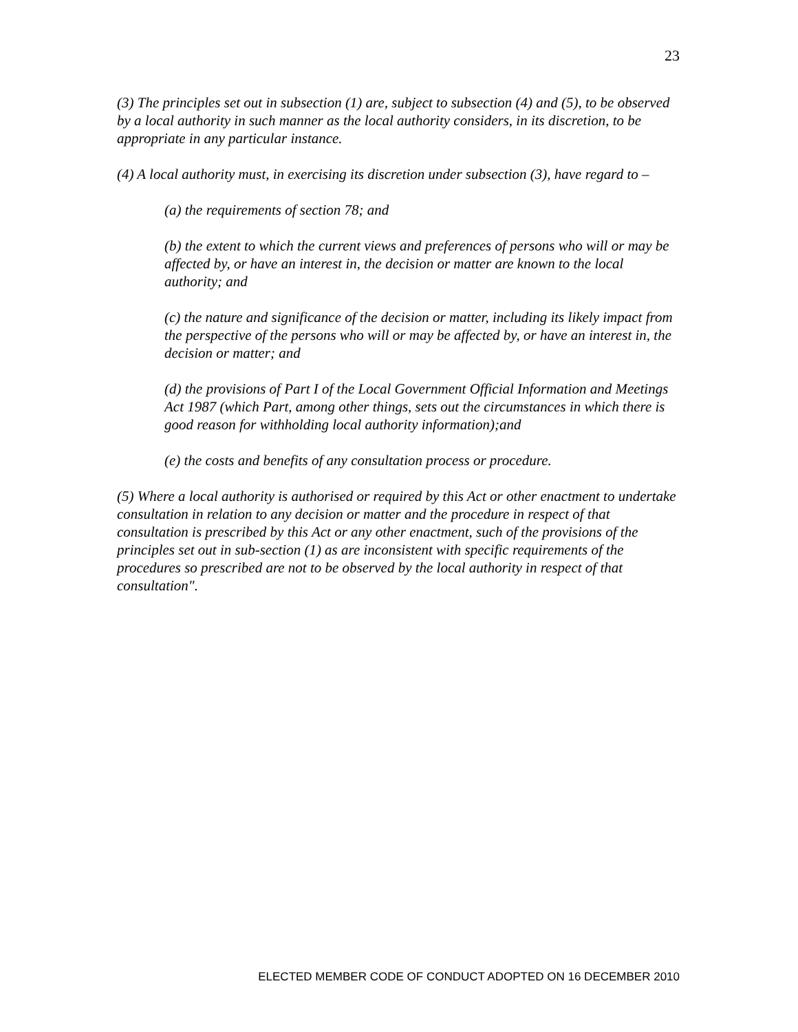23
(3) The principles set out in subsection (1) are, subject to subsection (4) and (5), to be observed by a local authority in such manner as the local authority considers, in its discretion, to be appropriate in any particular instance.
(4) A local authority must, in exercising its discretion under subsection (3), have regard to –
(a) the requirements of section 78; and
(b) the extent to which the current views and preferences of persons who will or may be affected by, or have an interest in, the decision or matter are known to the local authority; and
(c) the nature and significance of the decision or matter, including its likely impact from the perspective of the persons who will or may be affected by, or have an interest in, the decision or matter; and
(d) the provisions of Part I of the Local Government Official Information and Meetings Act 1987 (which Part, among other things, sets out the circumstances in which there is good reason for withholding local authority information);and
(e) the costs and benefits of any consultation process or procedure.
(5) Where a local authority is authorised or required by this Act or other enactment to undertake consultation in relation to any decision or matter and the procedure in respect of that consultation is prescribed by this Act or any other enactment, such of the provisions of the principles set out in sub-section (1) as are inconsistent with specific requirements of the procedures so prescribed are not to be observed by the local authority in respect of that consultation".
ELECTED MEMBER CODE OF CONDUCT ADOPTED ON 16 DECEMBER 2010